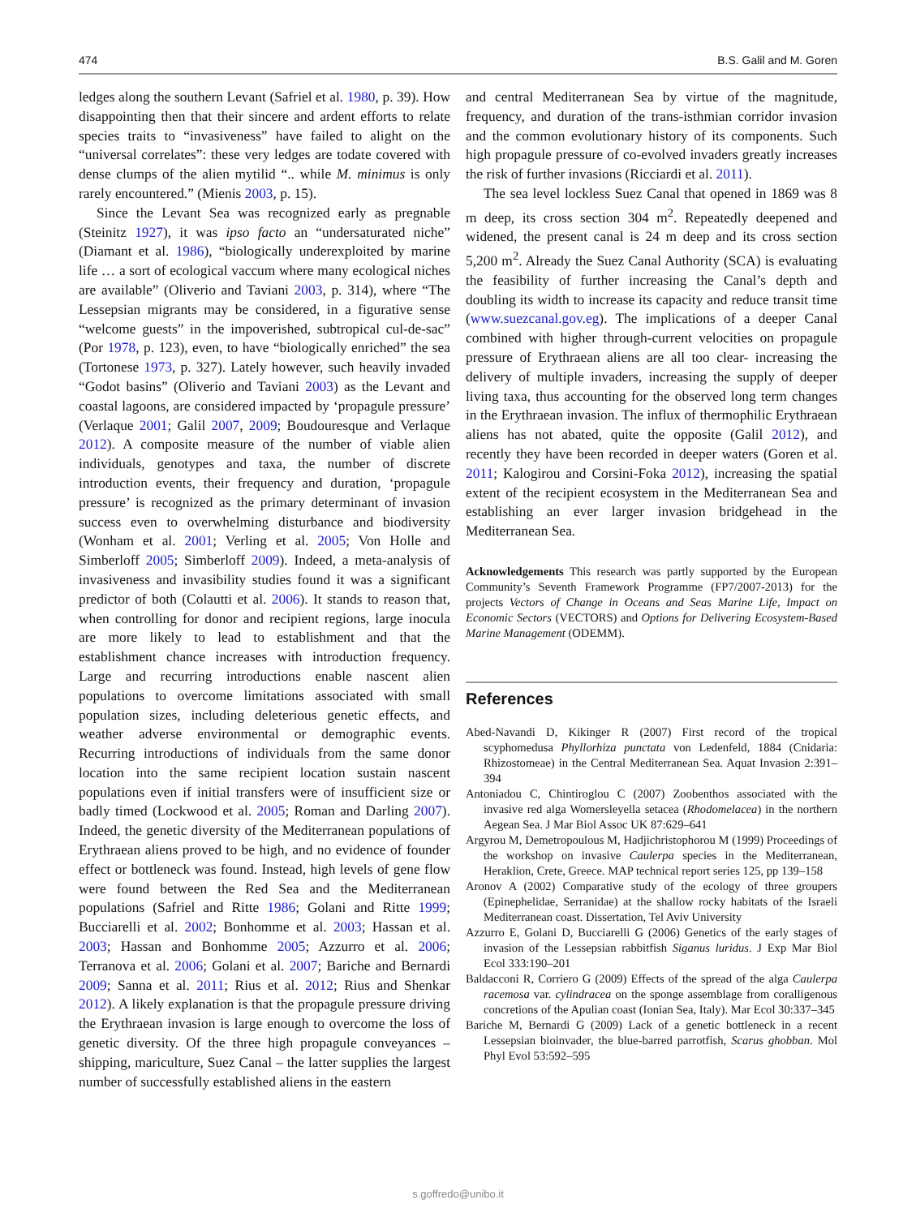474 B.S. Galil and M. Goren
ledges along the southern Levant (Safriel et al. 1980, p. 39). How disappointing then that their sincere and ardent efforts to relate species traits to “invasiveness” have failed to alight on the “universal correlates”: these very ledges are todate covered with dense clumps of the alien mytilid “.. while M. minimus is only rarely encountered.” (Mienis 2003, p. 15).
Since the Levant Sea was recognized early as pregnable (Steinitz 1927), it was ipso facto an “undersaturated niche” (Diamant et al. 1986), “biologically underexploited by marine life … a sort of ecological vaccum where many ecological niches are available” (Oliverio and Taviani 2003, p. 314), where “The Lessepsian migrants may be considered, in a figurative sense “welcome guests” in the impoverished, subtropical cul-de-sac” (Por 1978, p. 123), even, to have “biologically enriched” the sea (Tortonese 1973, p. 327). Lately however, such heavily invaded “Godot basins” (Oliverio and Taviani 2003) as the Levant and coastal lagoons, are considered impacted by ‘propagule pressure’ (Verlaque 2001; Galil 2007, 2009; Boudouresque and Verlaque 2012). A composite measure of the number of viable alien individuals, genotypes and taxa, the number of discrete introduction events, their frequency and duration, ‘propagule pressure’ is recognized as the primary determinant of invasion success even to overwhelming disturbance and biodiversity (Wonham et al. 2001; Verling et al. 2005; Von Holle and Simberloff 2005; Simberloff 2009). Indeed, a meta-analysis of invasiveness and invasibility studies found it was a significant predictor of both (Colautti et al. 2006). It stands to reason that, when controlling for donor and recipient regions, large inocula are more likely to lead to establishment and that the establishment chance increases with introduction frequency. Large and recurring introductions enable nascent alien populations to overcome limitations associated with small population sizes, including deleterious genetic effects, and weather adverse environmental or demographic events. Recurring introductions of individuals from the same donor location into the same recipient location sustain nascent populations even if initial transfers were of insufficient size or badly timed (Lockwood et al. 2005; Roman and Darling 2007). Indeed, the genetic diversity of the Mediterranean populations of Erythraean aliens proved to be high, and no evidence of founder effect or bottleneck was found. Instead, high levels of gene flow were found between the Red Sea and the Mediterranean populations (Safriel and Ritte 1986; Golani and Ritte 1999; Bucciarelli et al. 2002; Bonhomme et al. 2003; Hassan et al. 2003; Hassan and Bonhomme 2005; Azzurro et al. 2006; Terranova et al. 2006; Golani et al. 2007; Bariche and Bernardi 2009; Sanna et al. 2011; Rius et al. 2012; Rius and Shenkar 2012). A likely explanation is that the propagule pressure driving the Erythraean invasion is large enough to overcome the loss of genetic diversity. Of the three high propagule conveyances – shipping, mariculture, Suez Canal – the latter supplies the largest number of successfully established aliens in the eastern
and central Mediterranean Sea by virtue of the magnitude, frequency, and duration of the trans-isthmian corridor invasion and the common evolutionary history of its components. Such high propagule pressure of co-evolved invaders greatly increases the risk of further invasions (Ricciardi et al. 2011).
The sea level lockless Suez Canal that opened in 1869 was 8 m deep, its cross section 304 m<sup>2</sup>. Repeatedly deepened and widened, the present canal is 24 m deep and its cross section 5,200 m<sup>2</sup>. Already the Suez Canal Authority (SCA) is evaluating the feasibility of further increasing the Canal’s depth and doubling its width to increase its capacity and reduce transit time (www.suezcanal.gov.eg). The implications of a deeper Canal combined with higher through-current velocities on propagule pressure of Erythraean aliens are all too clear- increasing the delivery of multiple invaders, increasing the supply of deeper living taxa, thus accounting for the observed long term changes in the Erythraean invasion. The influx of thermophilic Erythraean aliens has not abated, quite the opposite (Galil 2012), and recently they have been recorded in deeper waters (Goren et al. 2011; Kalogirou and Corsini-Foka 2012), increasing the spatial extent of the recipient ecosystem in the Mediterranean Sea and establishing an ever larger invasion bridgehead in the Mediterranean Sea.
Acknowledgements This research was partly supported by the European Community’s Seventh Framework Programme (FP7/2007-2013) for the projects Vectors of Change in Oceans and Seas Marine Life, Impact on Economic Sectors (VECTORS) and Options for Delivering Ecosystem-Based Marine Management (ODEMM).
References
Abed-Navandi D, Kikinger R (2007) First record of the tropical scyphomedusa Phyllorhiza punctata von Ledenfeld, 1884 (Cnidaria: Rhizostomeae) in the Central Mediterranean Sea. Aquat Invasion 2:391–394
Antoniadou C, Chintiroglou C (2007) Zoobenthos associated with the invasive red alga Womersleyella setacea (Rhodomelacea) in the northern Aegean Sea. J Mar Biol Assoc UK 87:629–641
Argyrou M, Demetropoulous M, Hadjichristophorou M (1999) Proceedings of the workshop on invasive Caulerpa species in the Mediterranean, Heraklion, Crete, Greece. MAP technical report series 125, pp 139–158
Aronov A (2002) Comparative study of the ecology of three groupers (Epinephelidae, Serranidae) at the shallow rocky habitats of the Israeli Mediterranean coast. Dissertation, Tel Aviv University
Azzurro E, Golani D, Bucciarelli G (2006) Genetics of the early stages of invasion of the Lessepsian rabbitfish Siganus luridus. J Exp Mar Biol Ecol 333:190–201
Baldacconi R, Corriero G (2009) Effects of the spread of the alga Caulerpa racemosa var. cylindracea on the sponge assemblage from coralligenous concretions of the Apulian coast (Ionian Sea, Italy). Mar Ecol 30:337–345
Bariche M, Bernardi G (2009) Lack of a genetic bottleneck in a recent Lessepsian bioinvader, the blue-barred parrotfish, Scarus ghobban. Mol Phyl Evol 53:592–595
s.goffredo@unibo.it